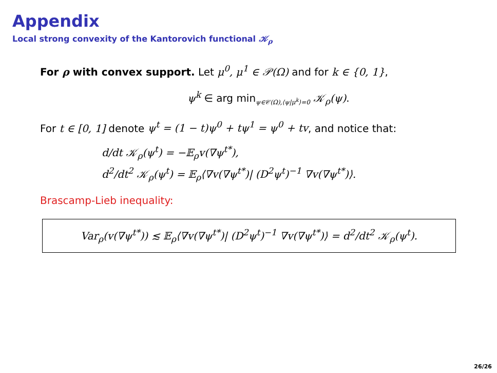Appendix
Local strong convexity of the Kantorovich functional 𝒦<sub>ρ</sub>
For ρ with convex support. Let μ<sup>0</sup>, μ<sup>1</sup> ∈ 𝒫(Ω) and for k ∈ {0, 1},
ψ<sup>k</sup> ∈ arg min<sub>ψ∈𝒞(Ω),⟨ψ|μ<sup>k</sup>⟩=0</sub> 𝒦<sub>ρ</sub>(ψ).
For t ∈ [0, 1] denote ψ<sup>t</sup> = (1 − t)ψ<sup>0</sup> + tψ<sup>1</sup> = ψ<sup>0</sup> + tv, and notice that:
d/dt 𝒦<sub>ρ</sub>(ψ<sup>t</sup>) = −𝔼<sub>ρ</sub>v(∇ψ<sup>t*</sup>),
d<sup>2</sup>/dt<sup>2</sup> 𝒦<sub>ρ</sub>(ψ<sup>t</sup>) = 𝔼<sub>ρ</sub>⟨∇v(∇ψ<sup>t*</sup>)| (D<sup>2</sup>ψ<sup>t</sup>)<sup>−1</sup> ∇v(∇ψ<sup>t*</sup>)⟩.
Brascamp-Lieb inequality:
Var<sub>ρ</sub>(v(∇ψ<sup>t*</sup>)) ≲ 𝔼<sub>ρ</sub>⟨∇v(∇ψ<sup>t*</sup>)| (D<sup>2</sup>ψ<sup>t</sup>)<sup>−1</sup> ∇v(∇ψ<sup>t*</sup>)⟩ = d<sup>2</sup>/dt<sup>2</sup> 𝒦<sub>ρ</sub>(ψ<sup>t</sup>).
26/26